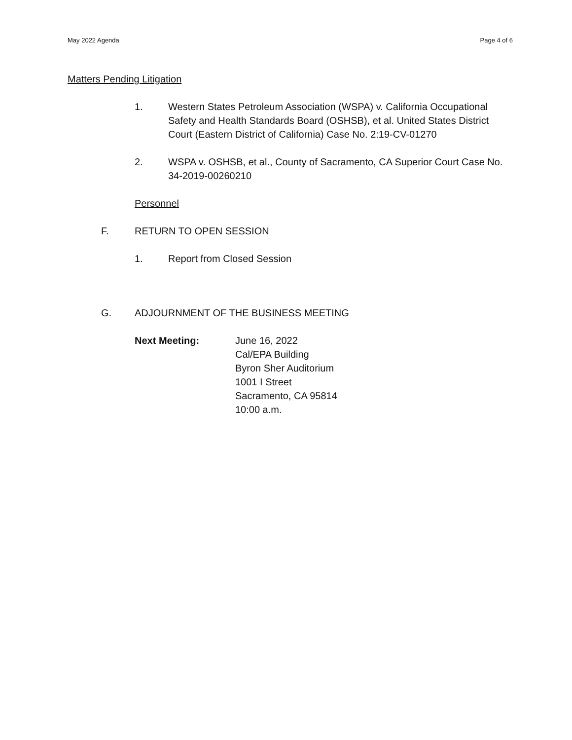May 2022 Agenda Page 4 of 6
Matters Pending Litigation
1. Western States Petroleum Association (WSPA) v. California Occupational Safety and Health Standards Board (OSHSB), et al. United States District Court (Eastern District of California) Case No. 2:19-CV-01270
2. WSPA v. OSHSB, et al., County of Sacramento, CA Superior Court Case No. 34-2019-00260210
Personnel
F. RETURN TO OPEN SESSION
1. Report from Closed Session
G. ADJOURNMENT OF THE BUSINESS MEETING
Next Meeting: June 16, 2022
Cal/EPA Building
Byron Sher Auditorium
1001 I Street
Sacramento, CA 95814
10:00 a.m.